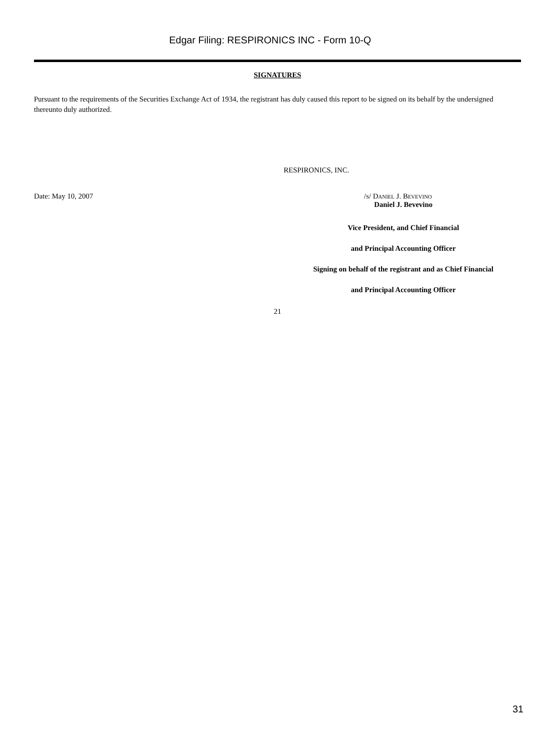Edgar Filing: RESPIRONICS INC - Form 10-Q
SIGNATURES
Pursuant to the requirements of the Securities Exchange Act of 1934, the registrant has duly caused this report to be signed on its behalf by the undersigned thereunto duly authorized.
RESPIRONICS, INC.
Date: May 10, 2007 /S/ DANIEL J. BEVEVINO
Daniel J. Bevevino
Vice President, and Chief Financial
and Principal Accounting Officer
Signing on behalf of the registrant and as Chief Financial
and Principal Accounting Officer
21
31